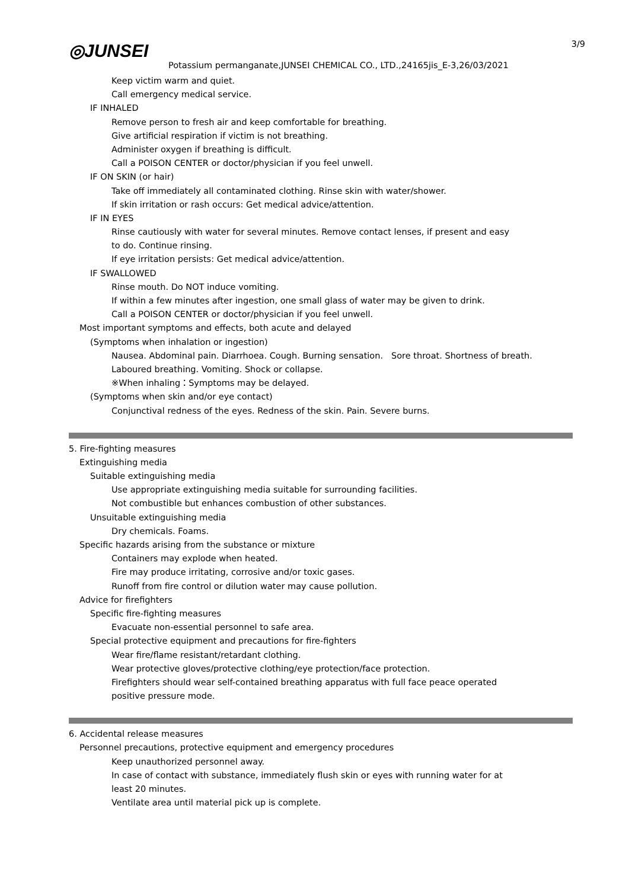3/9
◎JUNSEI
Potassium permanganate,JUNSEI CHEMICAL CO., LTD.,24165jis_E-3,26/03/2021
Keep victim warm and quiet.
Call emergency medical service.
IF INHALED
Remove person to fresh air and keep comfortable for breathing.
Give artificial respiration if victim is not breathing.
Administer oxygen if breathing is difficult.
Call a POISON CENTER or doctor/physician if you feel unwell.
IF ON SKIN (or hair)
Take off immediately all contaminated clothing. Rinse skin with water/shower.
If skin irritation or rash occurs: Get medical advice/attention.
IF IN EYES
Rinse cautiously with water for several minutes. Remove contact lenses, if present and easy
to do. Continue rinsing.
If eye irritation persists: Get medical advice/attention.
IF SWALLOWED
Rinse mouth. Do NOT induce vomiting.
If within a few minutes after ingestion, one small glass of water may be given to drink.
Call a POISON CENTER or doctor/physician if you feel unwell.
Most important symptoms and effects, both acute and delayed
(Symptoms when inhalation or ingestion)
Nausea. Abdominal pain. Diarrhoea. Cough. Burning sensation.　Sore throat. Shortness of breath.
Laboured breathing. Vomiting. Shock or collapse.
※When inhaling：Symptoms may be delayed.
(Symptoms when skin and/or eye contact)
Conjunctival redness of the eyes. Redness of the skin. Pain. Severe burns.
5. Fire-fighting measures
Extinguishing media
Suitable extinguishing media
Use appropriate extinguishing media suitable for surrounding facilities.
Not combustible but enhances combustion of other substances.
Unsuitable extinguishing media
Dry chemicals. Foams.
Specific hazards arising from the substance or mixture
Containers may explode when heated.
Fire may produce irritating, corrosive and/or toxic gases.
Runoff from fire control or dilution water may cause pollution.
Advice for firefighters
Specific fire-fighting measures
Evacuate non-essential personnel to safe area.
Special protective equipment and precautions for fire-fighters
Wear fire/flame resistant/retardant clothing.
Wear protective gloves/protective clothing/eye protection/face protection.
Firefighters should wear self-contained breathing apparatus with full face peace operated
positive pressure mode.
6. Accidental release measures
Personnel precautions, protective equipment and emergency procedures
Keep unauthorized personnel away.
In case of contact with substance, immediately flush skin or eyes with running water for at
least 20 minutes.
Ventilate area until material pick up is complete.